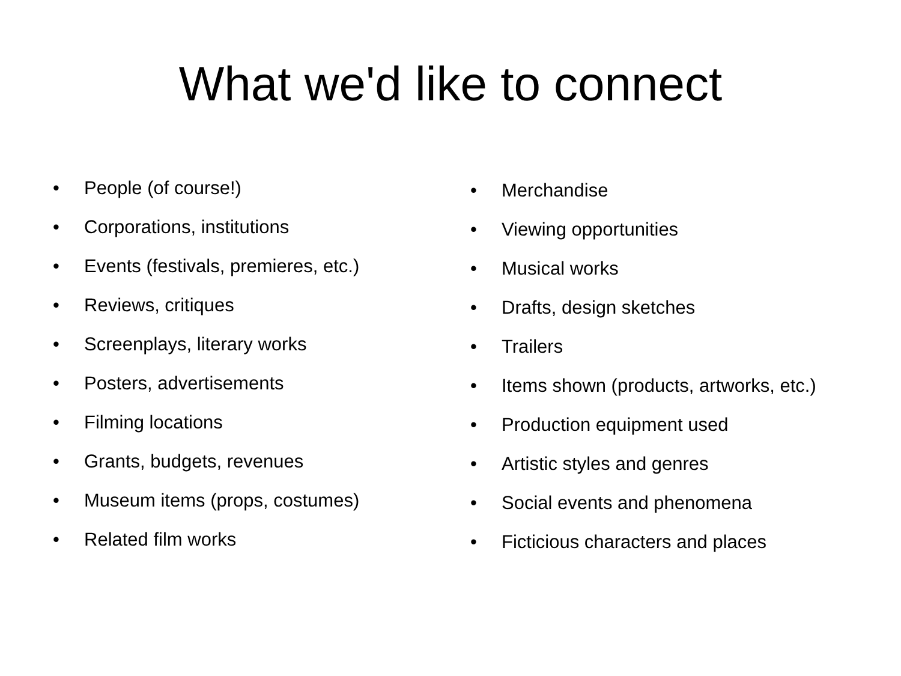What we'd like to connect
• People (of course!)
• Corporations, institutions
• Events (festivals, premieres, etc.)
• Reviews, critiques
• Screenplays, literary works
• Posters, advertisements
• Filming locations
• Grants, budgets, revenues
• Museum items (props, costumes)
• Related film works
• Merchandise
• Viewing opportunities
• Musical works
• Drafts, design sketches
• Trailers
• Items shown (products, artworks, etc.)
• Production equipment used
• Artistic styles and genres
• Social events and phenomena
• Ficticious characters and places